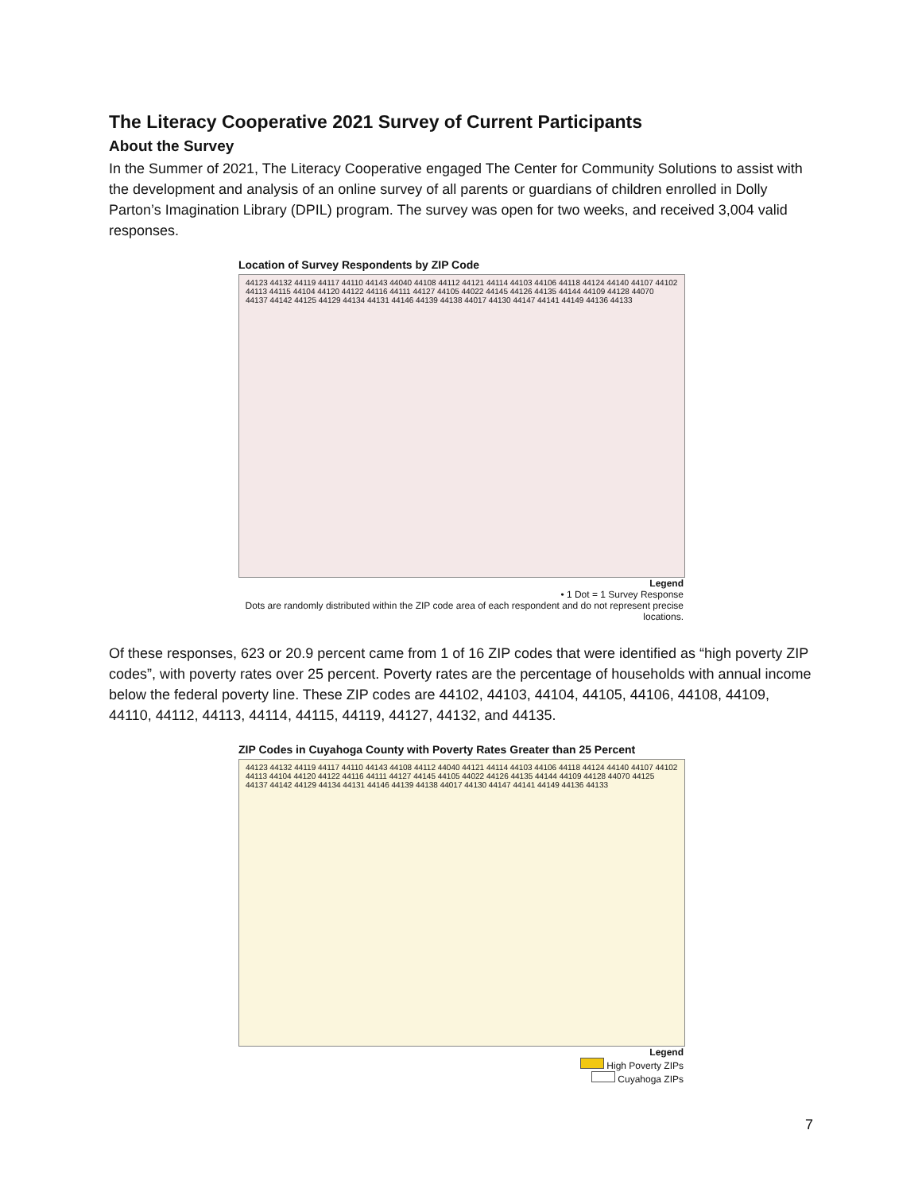The Literacy Cooperative 2021 Survey of Current Participants
About the Survey
In the Summer of 2021, The Literacy Cooperative engaged The Center for Community Solutions to assist with the development and analysis of an online survey of all parents or guardians of children enrolled in Dolly Parton’s Imagination Library (DPIL) program. The survey was open for two weeks, and received 3,004 valid responses.
Location of Survey Respondents by ZIP Code
44123 44132 44119 44117 44110 44143 44040 44108 44112 44121 44114 44103 44106 44118 44124 44140 44107 44102 44113 44115 44104 44120 44122 44116 44111 44127 44105 44022 44145 44126 44135 44144 44109 44128 44070 44137 44142 44125 44129 44134 44131 44146 44139 44138 44017 44130 44147 44141 44149 44136 44133
Legend
• 1 Dot = 1 Survey Response
Dots are randomly distributed within the ZIP code area of each respondent and do not represent precise locations.
Of these responses, 623 or 20.9 percent came from 1 of 16 ZIP codes that were identified as “high poverty ZIP codes”, with poverty rates over 25 percent. Poverty rates are the percentage of households with annual income below the federal poverty line. These ZIP codes are 44102, 44103, 44104, 44105, 44106, 44108, 44109, 44110, 44112, 44113, 44114, 44115, 44119, 44127, 44132, and 44135.
ZIP Codes in Cuyahoga County with Poverty Rates Greater than 25 Percent
44123 44132 44119 44117 44110 44143 44108 44112 44040 44121 44114 44103 44106 44118 44124 44140 44107 44102 44113 44104 44120 44122 44116 44111 44127 44145 44105 44022 44126 44135 44144 44109 44128 44070 44125 44137 44142 44129 44134 44131 44146 44139 44138 44017 44130 44147 44141 44149 44136 44133
Legend
High Poverty ZIPs
Cuyahoga ZIPs
7